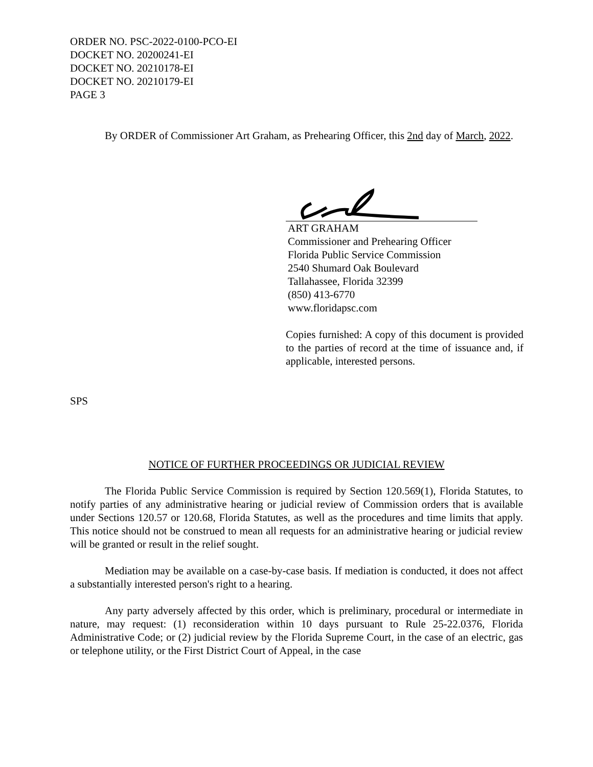ORDER NO. PSC-2022-0100-PCO-EI
DOCKET NO. 20200241-EI
DOCKET NO. 20210178-EI
DOCKET NO. 20210179-EI
PAGE 3
By ORDER of Commissioner Art Graham, as Prehearing Officer, this 2nd day of March, 2022.
ART GRAHAM
Commissioner and Prehearing Officer
Florida Public Service Commission
2540 Shumard Oak Boulevard
Tallahassee, Florida 32399
(850) 413-6770
www.floridapsc.com
Copies furnished: A copy of this document is provided to the parties of record at the time of issuance and, if applicable, interested persons.
SPS
NOTICE OF FURTHER PROCEEDINGS OR JUDICIAL REVIEW
The Florida Public Service Commission is required by Section 120.569(1), Florida Statutes, to notify parties of any administrative hearing or judicial review of Commission orders that is available under Sections 120.57 or 120.68, Florida Statutes, as well as the procedures and time limits that apply. This notice should not be construed to mean all requests for an administrative hearing or judicial review will be granted or result in the relief sought.
Mediation may be available on a case-by-case basis. If mediation is conducted, it does not affect a substantially interested person's right to a hearing.
Any party adversely affected by this order, which is preliminary, procedural or intermediate in nature, may request: (1) reconsideration within 10 days pursuant to Rule 25-22.0376, Florida Administrative Code; or (2) judicial review by the Florida Supreme Court, in the case of an electric, gas or telephone utility, or the First District Court of Appeal, in the case